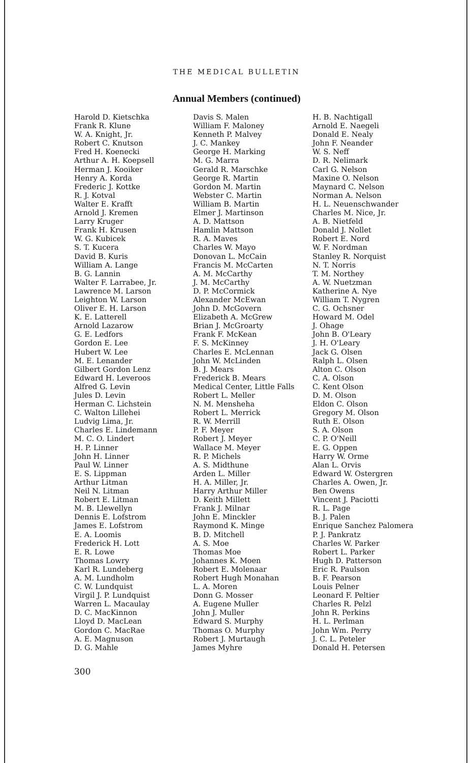THE MEDICAL BULLETIN
Annual Members (continued)
Harold D. Kietschka
Frank R. Klune
W. A. Knight, Jr.
Robert C. Knutson
Fred H. Koenecki
Arthur A. H. Koepsell
Herman J. Kooiker
Henry A. Korda
Frederic J. Kottke
R. J. Kotval
Walter E. Krafft
Arnold J. Kremen
Larry Kruger
Frank H. Krusen
W. G. Kubicek
S. T. Kucera
David B. Kuris
William A. Lange
B. G. Lannin
Walter F. Larrabee, Jr.
Lawrence M. Larson
Leighton W. Larson
Oliver E. H. Larson
K. E. Latterell
Arnold Lazarow
G. E. Ledfors
Gordon E. Lee
Hubert W. Lee
M. E. Lenander
Gilbert Gordon Lenz
Edward H. Leveroos
Alfred G. Levin
Jules D. Levin
Herman C. Lichstein
C. Walton Lillehei
Ludvig Lima, Jr.
Charles E. Lindemann
M. C. O. Lindert
H. P. Linner
John H. Linner
Paul W. Linner
E. S. Lippman
Arthur Litman
Neil N. Litman
Robert E. Litman
M. B. Llewellyn
Dennis E. Lofstrom
James E. Lofstrom
E. A. Loomis
Frederick H. Lott
E. R. Lowe
Thomas Lowry
Karl R. Lundeberg
A. M. Lundholm
C. W. Lundquist
Virgil J. P. Lundquist
Warren L. Macaulay
D. C. MacKinnon
Lloyd D. MacLean
Gordon C. MacRae
A. E. Magnuson
D. G. Mahle
Davis S. Malen
William F. Maloney
Kenneth P. Malvey
J. C. Mankey
George H. Marking
M. G. Marra
Gerald R. Marschke
George R. Martin
Gordon M. Martin
Webster C. Martin
William B. Martin
Elmer J. Martinson
A. D. Mattson
Hamlin Mattson
R. A. Maves
Charles W. Mayo
Donovan L. McCain
Francis M. McCarten
A. M. McCarthy
J. M. McCarthy
D. P. McCormick
Alexander McEwan
John D. McGovern
Elizabeth A. McGrew
Brian J. McGroarty
Frank F. McKean
F. S. McKinney
Charles E. McLennan
John W. McLinden
B. J. Mears
Frederick B. Mears
Medical Center, Little Falls
Robert L. Meller
N. M. Mensheha
Robert L. Merrick
R. W. Merrill
P. F. Meyer
Robert J. Meyer
Wallace M. Meyer
R. P. Michels
A. S. Midthune
Arden L. Miller
H. A. Miller, Jr.
Harry Arthur Miller
D. Keith Millett
Frank J. Milnar
John E. Minckler
Raymond K. Minge
B. D. Mitchell
A. S. Moe
Thomas Moe
Johannes K. Moen
Robert E. Molenaar
Robert Hugh Monahan
L. A. Moren
Donn G. Mosser
A. Eugene Muller
John J. Muller
Edward S. Murphy
Thomas O. Murphy
Robert J. Murtaugh
James Myhre
H. B. Nachtigall
Arnold E. Naegeli
Donald E. Nealy
John F. Neander
W. S. Neff
D. R. Nelimark
Carl G. Nelson
Maxine O. Nelson
Maynard C. Nelson
Norman A. Nelson
H. L. Neuenschwander
Charles M. Nice, Jr.
A. B. Nietfeld
Donald J. Nollet
Robert E. Nord
W. F. Nordman
Stanley R. Norquist
N. T. Norris
T. M. Northey
A. W. Nuetzman
Katherine A. Nye
William T. Nygren
C. G. Ochsner
Howard M. Odel
J. Ohage
John B. O'Leary
J. H. O'Leary
Jack G. Olsen
Ralph L. Olsen
Alton C. Olson
C. A. Olson
C. Kent Olson
D. M. Olson
Eldon C. Olson
Gregory M. Olson
Ruth E. Olson
S. A. Olson
C. P. O'Neill
E. G. Oppen
Harry W. Orme
Alan L. Orvis
Edward W. Ostergren
Charles A. Owen, Jr.
Ben Owens
Vincent J. Paciotti
R. L. Page
B. J. Palen
Enrique Sanchez Palomera
P. J. Pankratz
Charles W. Parker
Robert L. Parker
Hugh D. Patterson
Eric R. Paulson
B. F. Pearson
Louis Pelner
Leonard F. Peltier
Charles R. Pelzl
John R. Perkins
H. L. Perlman
John Wm. Perry
J. C. L. Peteler
Donald H. Petersen
300